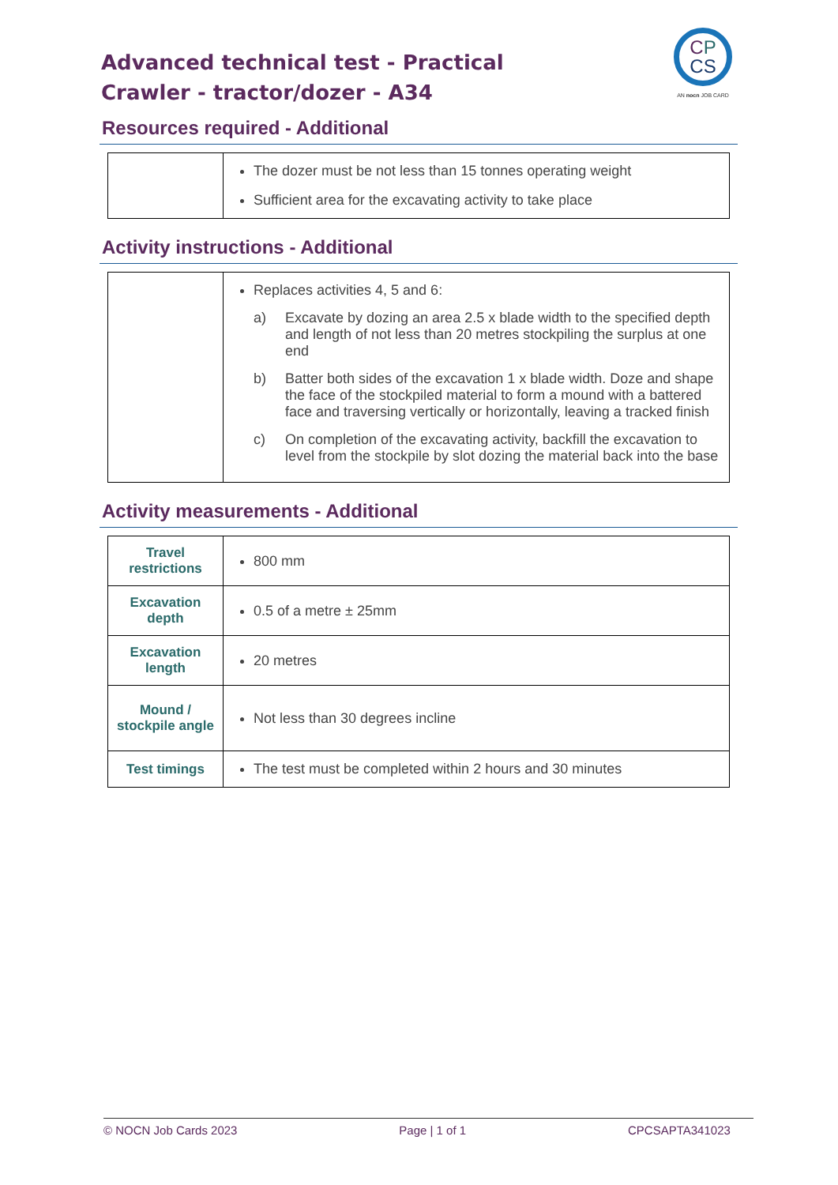Advanced technical test - Practical
Crawler - tractor/dozer - A34
CP
CS
AN nocn JOB CARD
Resources required - Additional
| | The dozer must be not less than 15 tonnes operating weight Sufficient area for the excavating activity to take place |
Activity instructions - Additional
| | Replaces activities 4, 5 and 6: a) Excavate by dozing an area 2.5 x blade width to the specified depth and length of not less than 20 metres stockpiling the surplus at one end b) Batter both sides of the excavation 1 x blade width. Doze and shape the face of the stockpiled material to form a mound with a battered face and traversing vertically or horizontally, leaving a tracked finish c) On completion of the excavating activity, backfill the excavation to level from the stockpile by slot dozing the material back into the base |
Activity measurements - Additional
| Travel restrictions | 800 mm |
| Excavation depth | 0.5 of a metre ± 25mm |
| Excavation length | 20 metres |
| Mound / stockpile angle | Not less than 30 degrees incline |
| Test timings | The test must be completed within 2 hours and 30 minutes |
© NOCN Job Cards 2023 Page | 1 of 1 CPCSAPTA341023